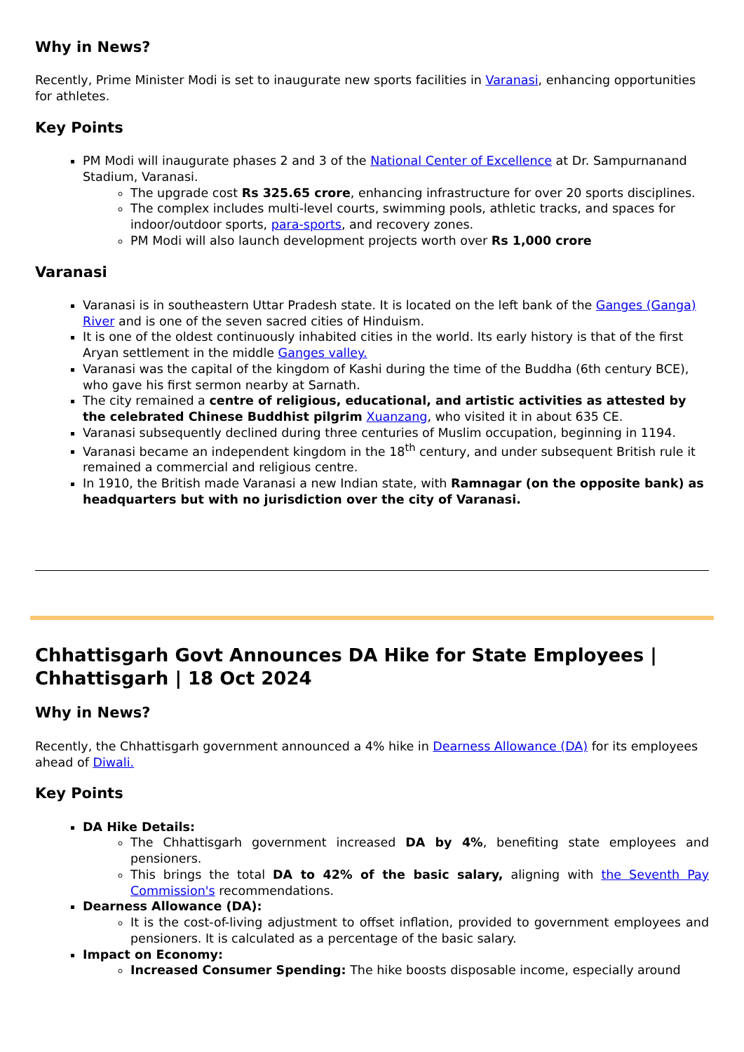Why in News?
Recently, Prime Minister Modi is set to inaugurate new sports facilities in Varanasi, enhancing opportunities for athletes.
Key Points
PM Modi will inaugurate phases 2 and 3 of the National Center of Excellence at Dr. Sampurnanand Stadium, Varanasi.
The upgrade cost Rs 325.65 crore, enhancing infrastructure for over 20 sports disciplines.
The complex includes multi-level courts, swimming pools, athletic tracks, and spaces for indoor/outdoor sports, para-sports, and recovery zones.
PM Modi will also launch development projects worth over Rs 1,000 crore
Varanasi
Varanasi is in southeastern Uttar Pradesh state. It is located on the left bank of the Ganges (Ganga) River and is one of the seven sacred cities of Hinduism.
It is one of the oldest continuously inhabited cities in the world. Its early history is that of the first Aryan settlement in the middle Ganges valley.
Varanasi was the capital of the kingdom of Kashi during the time of the Buddha (6th century BCE), who gave his first sermon nearby at Sarnath.
The city remained a centre of religious, educational, and artistic activities as attested by the celebrated Chinese Buddhist pilgrim Xuanzang, who visited it in about 635 CE.
Varanasi subsequently declined during three centuries of Muslim occupation, beginning in 1194.
Varanasi became an independent kingdom in the 18<sup>th</sup> century, and under subsequent British rule it remained a commercial and religious centre.
In 1910, the British made Varanasi a new Indian state, with Ramnagar (on the opposite bank) as headquarters but with no jurisdiction over the city of Varanasi.
Chhattisgarh Govt Announces DA Hike for State Employees | Chhattisgarh | 18 Oct 2024
Why in News?
Recently, the Chhattisgarh government announced a 4% hike in Dearness Allowance (DA) for its employees ahead of Diwali.
Key Points
DA Hike Details:
The Chhattisgarh government increased DA by 4%, benefiting state employees and pensioners.
This brings the total DA to 42% of the basic salary, aligning with the Seventh Pay Commission's recommendations.
Dearness Allowance (DA):
It is the cost-of-living adjustment to offset inflation, provided to government employees and pensioners. It is calculated as a percentage of the basic salary.
Impact on Economy:
Increased Consumer Spending: The hike boosts disposable income, especially around